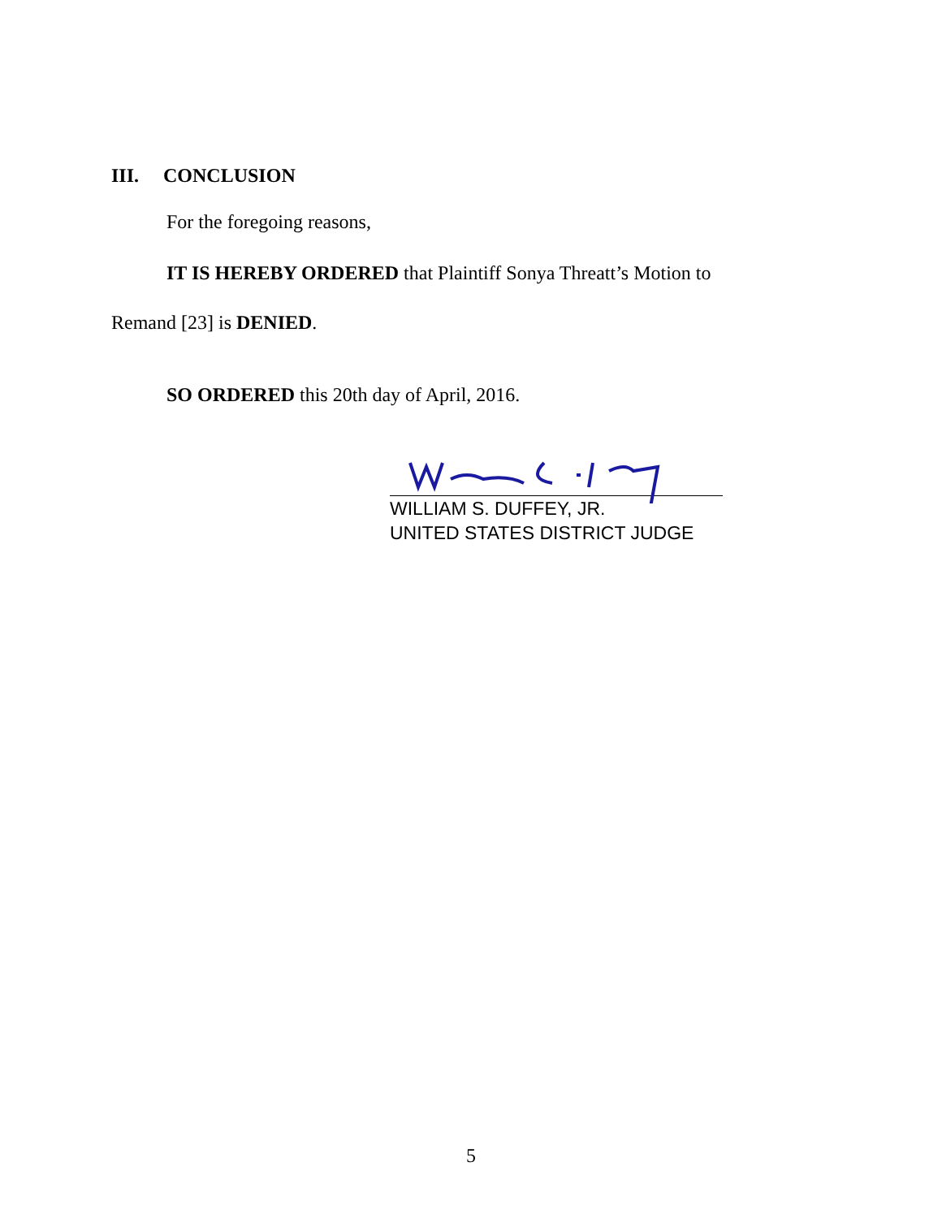III. CONCLUSION
For the foregoing reasons,
IT IS HEREBY ORDERED that Plaintiff Sonya Threatt’s Motion to
Remand [23] is DENIED.
SO ORDERED this 20th day of April, 2016.
WILLIAM S. DUFFEY, JR.
UNITED STATES DISTRICT JUDGE
5